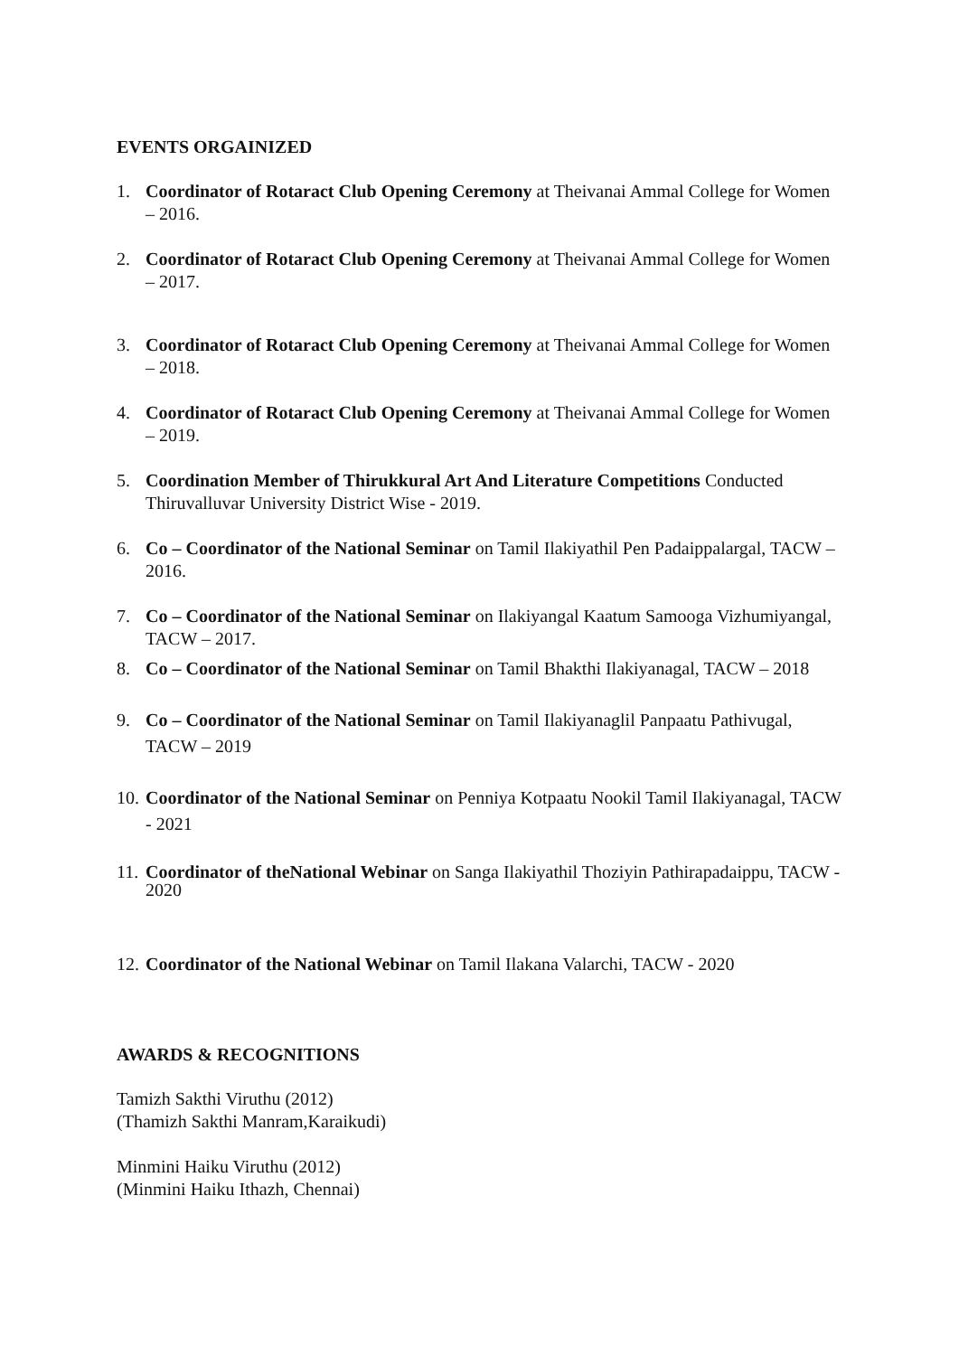EVENTS ORGAINIZED
1. Coordinator of Rotaract Club Opening Ceremony at Theivanai Ammal College for Women – 2016.
2. Coordinator of Rotaract Club Opening Ceremony at Theivanai Ammal College for Women – 2017.
3. Coordinator of Rotaract Club Opening Ceremony at Theivanai Ammal College for Women – 2018.
4. Coordinator of Rotaract Club Opening Ceremony at Theivanai Ammal College for Women – 2019.
5. Coordination Member of Thirukkural Art And Literature Competitions Conducted Thiruvalluvar University District Wise - 2019.
6. Co – Coordinator of the National Seminar on Tamil Ilakiyathil Pen Padaippalargal, TACW – 2016.
7. Co – Coordinator of the National Seminar on Ilakiyangal Kaatum Samooga Vizhumiyangal, TACW – 2017.
8. Co – Coordinator of the National Seminar on Tamil Bhakthi Ilakiyanagal, TACW – 2018
9. Co – Coordinator of the National Seminar on Tamil Ilakiyanaglil Panpaatu Pathivugal, TACW – 2019
10. Coordinator of the National Seminar on Penniya Kotpaatu Nookil Tamil Ilakiyanagal, TACW - 2021
11. Coordinator of theNational Webinar on Sanga Ilakiyathil Thoziyin Pathirapadaippu, TACW - 2020
12. Coordinator of the National Webinar on Tamil Ilakana Valarchi, TACW - 2020
AWARDS & RECOGNITIONS
Tamizh Sakthi Viruthu (2012)
(Thamizh Sakthi Manram,Karaikudi)
Minmini Haiku Viruthu (2012)
(Minmini Haiku Ithazh, Chennai)